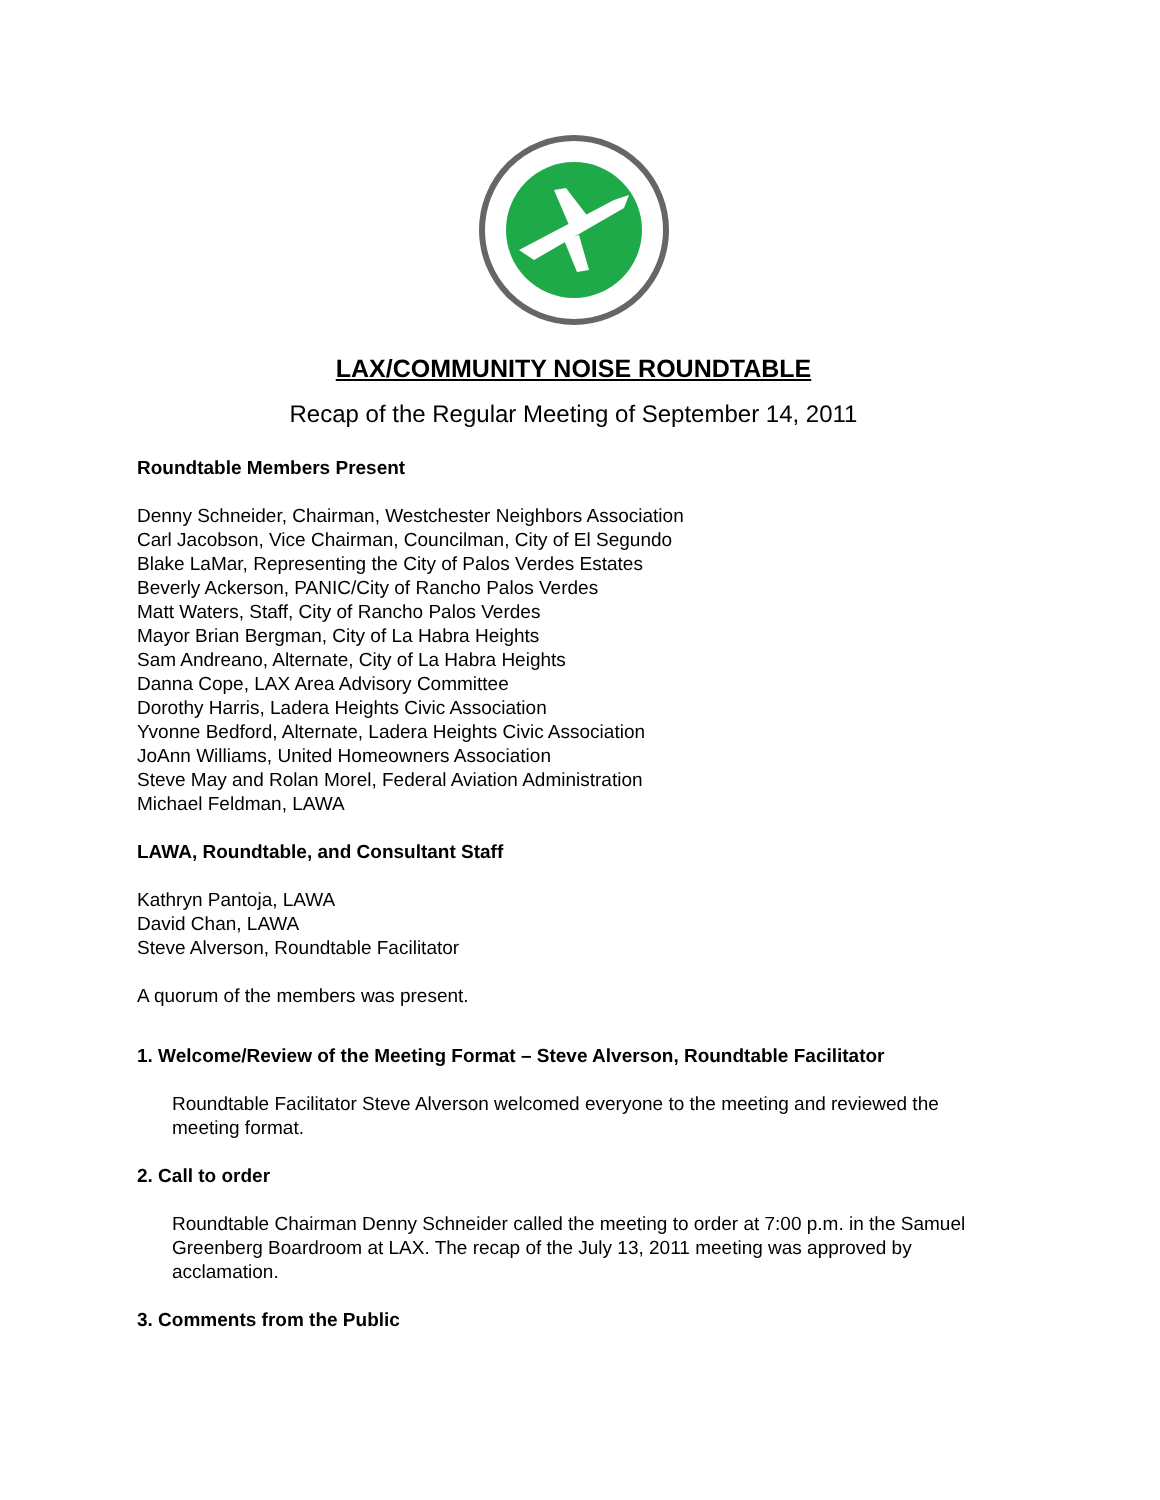LAX/COMMUNITY NOISE ROUNDTABLE
Recap of the Regular Meeting of September 14, 2011
Roundtable Members Present
Denny Schneider, Chairman, Westchester Neighbors Association
Carl Jacobson, Vice Chairman, Councilman, City of El Segundo
Blake LaMar, Representing the City of Palos Verdes Estates
Beverly Ackerson, PANIC/City of Rancho Palos Verdes
Matt Waters, Staff, City of Rancho Palos Verdes
Mayor Brian Bergman, City of La Habra Heights
Sam Andreano, Alternate, City of La Habra Heights
Danna Cope, LAX Area Advisory Committee
Dorothy Harris, Ladera Heights Civic Association
Yvonne Bedford, Alternate, Ladera Heights Civic Association
JoAnn Williams, United Homeowners Association
Steve May and Rolan Morel, Federal Aviation Administration
Michael Feldman, LAWA
LAWA, Roundtable, and Consultant Staff
Kathryn Pantoja, LAWA
David Chan, LAWA
Steve Alverson, Roundtable Facilitator
A quorum of the members was present.
1. Welcome/Review of the Meeting Format – Steve Alverson, Roundtable Facilitator
Roundtable Facilitator Steve Alverson welcomed everyone to the meeting and reviewed the meeting format.
2. Call to order
Roundtable Chairman Denny Schneider called the meeting to order at 7:00 p.m. in the Samuel Greenberg Boardroom at LAX. The recap of the July 13, 2011 meeting was approved by acclamation.
3. Comments from the Public